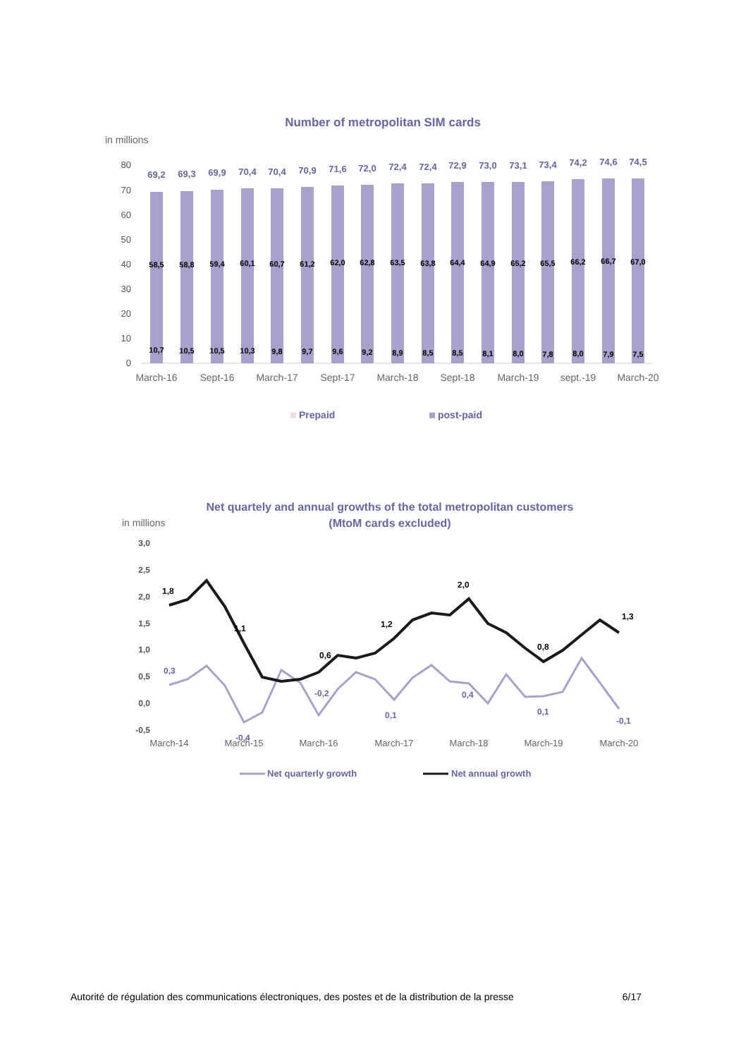Number of metropolitan SIM cards
in millions
0
10
20
30
40
50
60
70
80
69,2
69,3
69,9
70,4
70,4
70,9
71,6
72,0
72,4
72,4
72,9
73,0
73,1
73,4
74,2
74,6
74,5
58,5
58,8
59,4
60,1
60,7
61,2
62,0
62,8
63,5
63,8
64,4
64,9
65,2
65,5
66,2
66,7
67,0
10,7
10,5
10,5
10,3
9,8
9,7
9,6
9,2
8,9
8,5
8,5
8,1
8,0
7,8
8,0
7,9
7,5
March-16
Sept-16
March-17
Sept-17
March-18
Sept-18
March-19
sept.-19
March-20
Prepaid
post-paid
Net quartely and annual growths of the total metropolitan customers
(MtoM cards excluded)
in millions
3,0
2,5
2,0
1,5
1,0
0,5
0,0
-0,5
1,8
1,1
0,6
1,2
2,0
0,8
1,3
0,3
-0,4
-0,2
0,1
0,4
0,1
-0,1
March-14
March-15
March-16
March-17
March-18
March-19
March-20
Net quarterly growth
Net annual growth
Autorité de régulation des communications électroniques, des postes et de la distribution de la presse 6/17